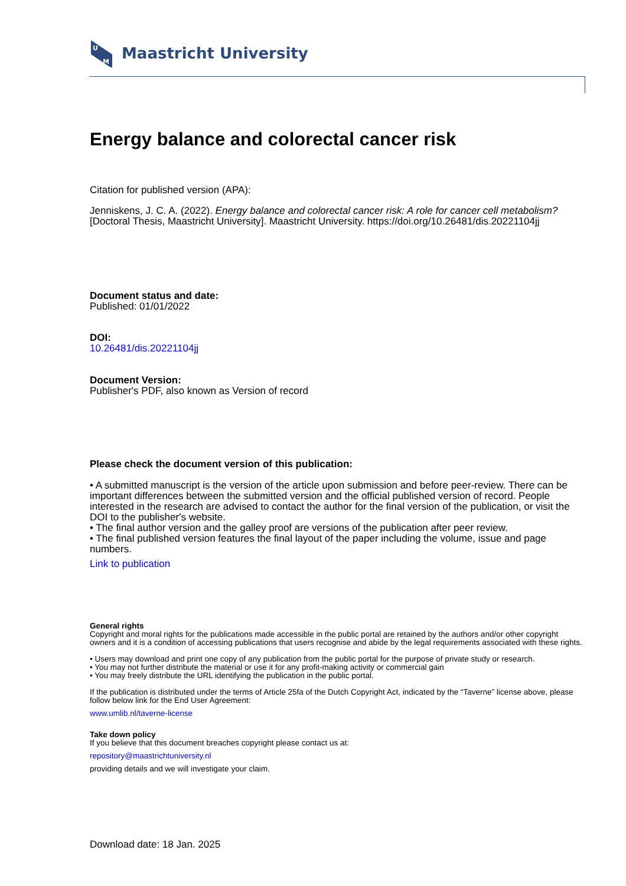U
M
Maastricht University
Energy balance and colorectal cancer risk
Citation for published version (APA):
Jenniskens, J. C. A. (2022). Energy balance and colorectal cancer risk: A role for cancer cell metabolism? [Doctoral Thesis, Maastricht University]. Maastricht University. https://doi.org/10.26481/dis.20221104jj
Document status and date:
Published: 01/01/2022
DOI:
10.26481/dis.20221104jj
Document Version:
Publisher's PDF, also known as Version of record
Please check the document version of this publication:
• A submitted manuscript is the version of the article upon submission and before peer-review. There can be important differences between the submitted version and the official published version of record. People interested in the research are advised to contact the author for the final version of the publication, or visit the DOI to the publisher's website.
• The final author version and the galley proof are versions of the publication after peer review.
• The final published version features the final layout of the paper including the volume, issue and page numbers.
Link to publication
General rights
Copyright and moral rights for the publications made accessible in the public portal are retained by the authors and/or other copyright owners and it is a condition of accessing publications that users recognise and abide by the legal requirements associated with these rights.
• Users may download and print one copy of any publication from the public portal for the purpose of private study or research.
• You may not further distribute the material or use it for any profit-making activity or commercial gain
• You may freely distribute the URL identifying the publication in the public portal.
If the publication is distributed under the terms of Article 25fa of the Dutch Copyright Act, indicated by the “Taverne” license above, please follow below link for the End User Agreement:
www.umlib.nl/taverne-license
Take down policy
If you believe that this document breaches copyright please contact us at:
repository@maastrichtuniversity.nl
providing details and we will investigate your claim.
Download date: 18 Jan. 2025